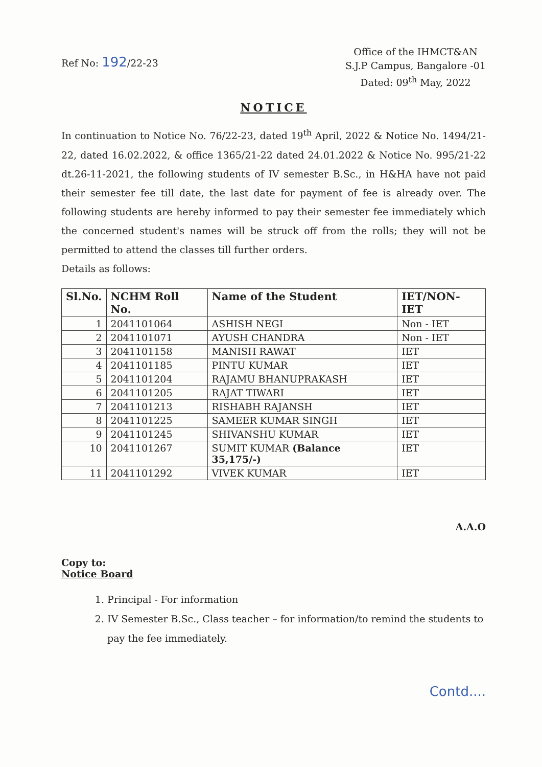Ref No: 192/22-23
Office of the IHMCT&AN
S.J.P Campus, Bangalore -01
Dated: 09<sup>th</sup> May, 2022
NOTICE
In continuation to Notice No. 76/22-23, dated 19<sup>th</sup> April, 2022 & Notice No. 1494/21-22, dated 16.02.2022, & office 1365/21-22 dated 24.01.2022 & Notice No. 995/21-22 dt.26-11-2021, the following students of IV semester B.Sc., in H&HA have not paid their semester fee till date, the last date for payment of fee is already over. The following students are hereby informed to pay their semester fee immediately which the concerned student's names will be struck off from the rolls; they will not be permitted to attend the classes till further orders.
Details as follows:
| Sl.No. | NCHM Roll No. | Name of the Student | IET/NON-IET |
| --- | --- | --- | --- |
| 1 | 2041101064 | ASHISH NEGI | Non - IET |
| 2 | 2041101071 | AYUSH CHANDRA | Non - IET |
| 3 | 2041101158 | MANISH RAWAT | IET |
| 4 | 2041101185 | PINTU KUMAR | IET |
| 5 | 2041101204 | RAJAMU BHANUPRAKASH | IET |
| 6 | 2041101205 | RAJAT TIWARI | IET |
| 7 | 2041101213 | RISHABH RAJANSH | IET |
| 8 | 2041101225 | SAMEER KUMAR SINGH | IET |
| 9 | 2041101245 | SHIVANSHU KUMAR | IET |
| 10 | 2041101267 | SUMIT KUMAR (Balance 35,175/-) | IET |
| 11 | 2041101292 | VIVEK KUMAR | IET |
A.A.O
Copy to:
Notice Board
1. Principal - For information
2. IV Semester B.Sc., Class teacher – for information/to remind the students to pay the fee immediately.
Contd....